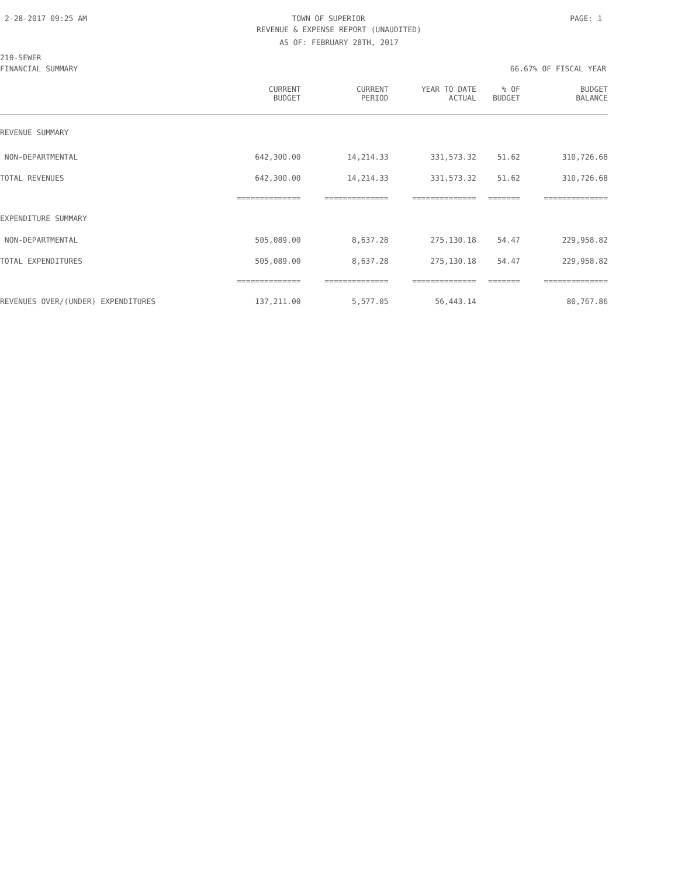2-28-2017 09:25 AM TOWN OF SUPERIOR PAGE: 1
REVENUE & EXPENSE REPORT (UNAUDITED)
AS OF: FEBRUARY 28TH, 2017
210-SEWER
FINANCIAL SUMMARY 66.67% OF FISCAL YEAR
| | CURRENT BUDGET | CURRENT PERIOD | YEAR TO DATE ACTUAL | % OF BUDGET | BUDGET BALANCE |
| --- | --- | --- | --- | --- | --- |
| REVENUE SUMMARY | | | | | |
| NON-DEPARTMENTAL | 642,300.00 | 14,214.33 | 331,573.32 | 51.62 | 310,726.68 |
| TOTAL REVENUES | 642,300.00 | 14,214.33 | 331,573.32 | 51.62 | 310,726.68 |
| | ============== | ============== | ============== | ======= | ============== |
| EXPENDITURE SUMMARY | | | | | |
| NON-DEPARTMENTAL | 505,089.00 | 8,637.28 | 275,130.18 | 54.47 | 229,958.82 |
| TOTAL EXPENDITURES | 505,089.00 | 8,637.28 | 275,130.18 | 54.47 | 229,958.82 |
| | ============== | ============== | ============== | ======= | ============== |
| REVENUES OVER/(UNDER) EXPENDITURES | 137,211.00 | 5,577.05 | 56,443.14 | | 80,767.86 |